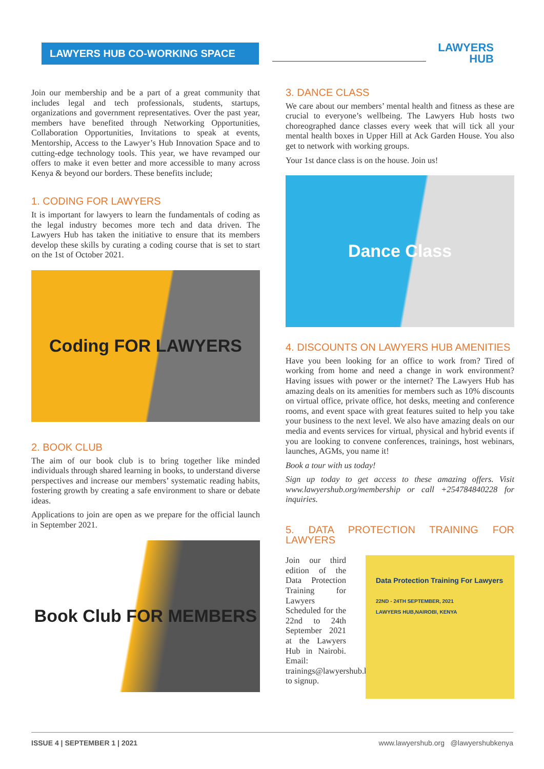LAWYERS HUB CO-WORKING SPACE
LAWYERS
HUB
Join our membership and be a part of a great community that includes legal and tech professionals, students, startups, organizations and government representatives. Over the past year, members have benefited through Networking Opportunities, Collaboration Opportunities, Invitations to speak at events, Mentorship, Access to the Lawyer’s Hub Innovation Space and to cutting-edge technology tools. This year, we have revamped our offers to make it even better and more accessible to many across Kenya & beyond our borders. These benefits include;
1. CODING FOR LAWYERS
It is important for lawyers to learn the fundamentals of coding as the legal industry becomes more tech and data driven. The Lawyers Hub has taken the initiative to ensure that its members develop these skills by curating a coding course that is set to start on the 1st of October 2021.
Coding FOR LAWYERS
2. BOOK CLUB
The aim of our book club is to bring together like minded individuals through shared learning in books, to understand diverse perspectives and increase our members’ systematic reading habits, fostering growth by creating a safe environment to share or debate ideas.
Applications to join are open as we prepare for the official launch in September 2021.
Book Club FOR MEMBERS
3. DANCE CLASS
We care about our members’ mental health and fitness as these are crucial to everyone’s wellbeing. The Lawyers Hub hosts two choreographed dance classes every week that will tick all your mental health boxes in Upper Hill at Ack Garden House. You also get to network with working groups.
Your 1st dance class is on the house. Join us!
Dance Class
4. DISCOUNTS ON LAWYERS HUB AMENITIES
Have you been looking for an office to work from? Tired of working from home and need a change in work environment? Having issues with power or the internet? The Lawyers Hub has amazing deals on its amenities for members such as 10% discounts on virtual office, private office, hot desks, meeting and conference rooms, and event space with great features suited to help you take your business to the next level. We also have amazing deals on our media and events services for virtual, physical and hybrid events if you are looking to convene conferences, trainings, host webinars, launches, AGMs, you name it!
Book a tour with us today!
Sign up today to get access to these amazing offers. Visit www.lawyershub.org/membership or call +254784840228 for inquiries.
5. DATA PROTECTION TRAINING FOR LAWYERS
Join our third edition of the Data Protection Training for Lawyers Scheduled for the 22nd to 24th September 2021 at the Lawyers Hub in Nairobi. Email: trainings@lawyershub.ke to signup.
Data Protection Training For Lawyers
22ND - 24TH SEPTEMBER, 2021
LAWYERS HUB,NAIROBI, KENYA
ISSUE 4 | SEPTEMBER 1 | 2021 www.lawyershub.org @lawyershubkenya